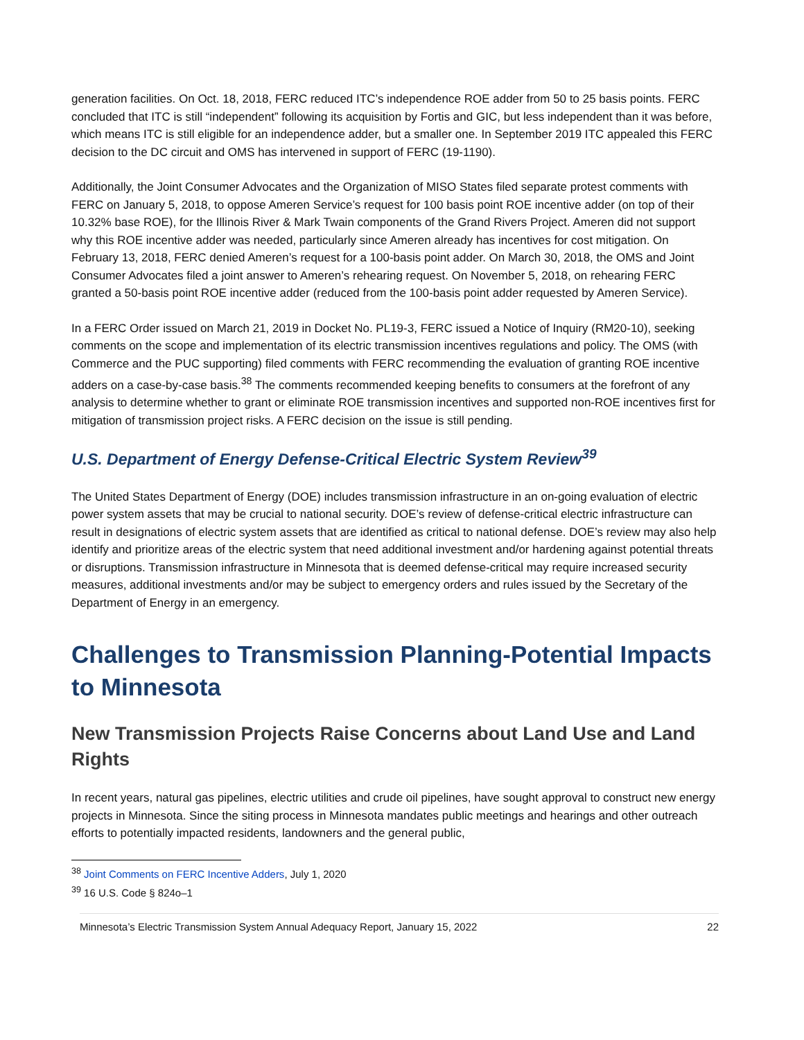generation facilities. On Oct. 18, 2018, FERC reduced ITC’s independence ROE adder from 50 to 25 basis points. FERC concluded that ITC is still “independent” following its acquisition by Fortis and GIC, but less independent than it was before, which means ITC is still eligible for an independence adder, but a smaller one. In September 2019 ITC appealed this FERC decision to the DC circuit and OMS has intervened in support of FERC (19-1190).
Additionally, the Joint Consumer Advocates and the Organization of MISO States filed separate protest comments with FERC on January 5, 2018, to oppose Ameren Service’s request for 100 basis point ROE incentive adder (on top of their 10.32% base ROE), for the Illinois River & Mark Twain components of the Grand Rivers Project. Ameren did not support why this ROE incentive adder was needed, particularly since Ameren already has incentives for cost mitigation. On February 13, 2018, FERC denied Ameren’s request for a 100-basis point adder. On March 30, 2018, the OMS and Joint Consumer Advocates filed a joint answer to Ameren’s rehearing request. On November 5, 2018, on rehearing FERC granted a 50-basis point ROE incentive adder (reduced from the 100-basis point adder requested by Ameren Service).
In a FERC Order issued on March 21, 2019 in Docket No. PL19-3, FERC issued a Notice of Inquiry (RM20-10), seeking comments on the scope and implementation of its electric transmission incentives regulations and policy. The OMS (with Commerce and the PUC supporting) filed comments with FERC recommending the evaluation of granting ROE incentive adders on a case-by-case basis.<sup>38</sup> The comments recommended keeping benefits to consumers at the forefront of any analysis to determine whether to grant or eliminate ROE transmission incentives and supported non-ROE incentives first for mitigation of transmission project risks. A FERC decision on the issue is still pending.
U.S. Department of Energy Defense-Critical Electric System Review<sup>39</sup>
The United States Department of Energy (DOE) includes transmission infrastructure in an on-going evaluation of electric power system assets that may be crucial to national security. DOE’s review of defense-critical electric infrastructure can result in designations of electric system assets that are identified as critical to national defense. DOE’s review may also help identify and prioritize areas of the electric system that need additional investment and/or hardening against potential threats or disruptions. Transmission infrastructure in Minnesota that is deemed defense-critical may require increased security measures, additional investments and/or may be subject to emergency orders and rules issued by the Secretary of the Department of Energy in an emergency.
Challenges to Transmission Planning-Potential Impacts to Minnesota
New Transmission Projects Raise Concerns about Land Use and Land Rights
In recent years, natural gas pipelines, electric utilities and crude oil pipelines, have sought approval to construct new energy projects in Minnesota. Since the siting process in Minnesota mandates public meetings and hearings and other outreach efforts to potentially impacted residents, landowners and the general public,
<sup>38</sup> Joint Comments on FERC Incentive Adders, July 1, 2020
<sup>39</sup> 16 U.S. Code § 824o–1
Minnesota’s Electric Transmission System Annual Adequacy Report, January 15, 2022 22